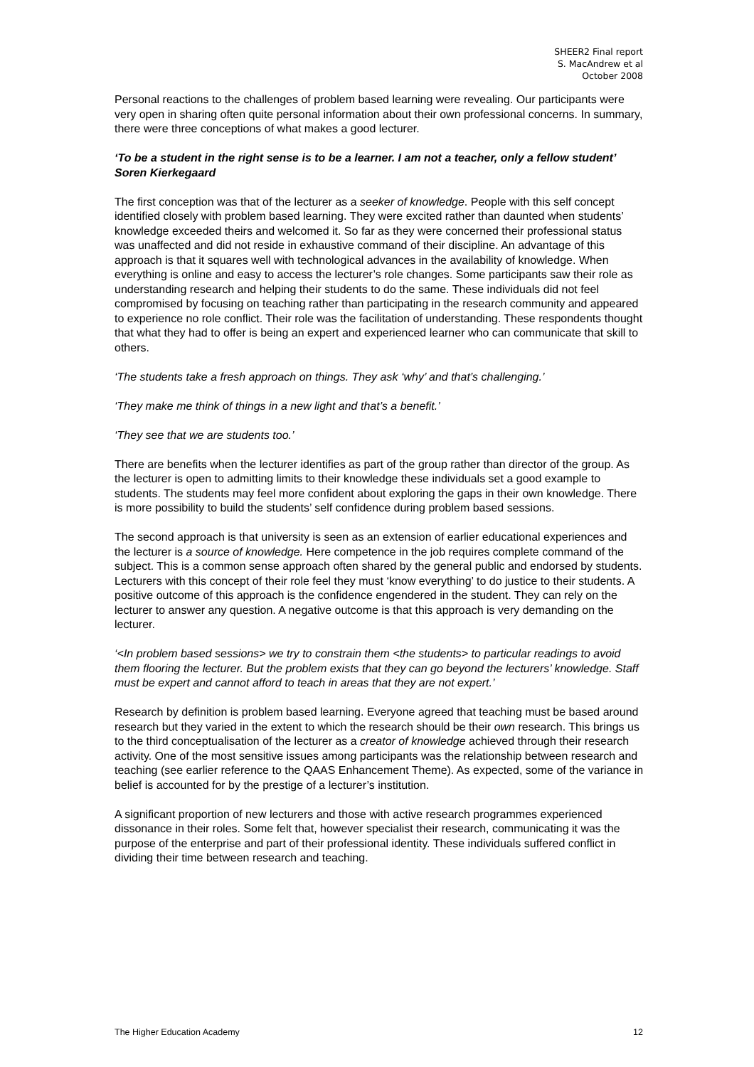SHEER2 Final report
S. MacAndrew et al
October 2008
Personal reactions to the challenges of problem based learning were revealing. Our participants were very open in sharing often quite personal information about their own professional concerns. In summary, there were three conceptions of what makes a good lecturer.
‘To be a student in the right sense is to be a learner. I am not a teacher, only a fellow student’ Soren Kierkegaard
The first conception was that of the lecturer as a seeker of knowledge. People with this self concept identified closely with problem based learning. They were excited rather than daunted when students’ knowledge exceeded theirs and welcomed it. So far as they were concerned their professional status was unaffected and did not reside in exhaustive command of their discipline. An advantage of this approach is that it squares well with technological advances in the availability of knowledge. When everything is online and easy to access the lecturer’s role changes. Some participants saw their role as understanding research and helping their students to do the same. These individuals did not feel compromised by focusing on teaching rather than participating in the research community and appeared to experience no role conflict. Their role was the facilitation of understanding. These respondents thought that what they had to offer is being an expert and experienced learner who can communicate that skill to others.
‘The students take a fresh approach on things. They ask ‘why’ and that’s challenging.’
‘They make me think of things in a new light and that’s a benefit.’
‘They see that we are students too.’
There are benefits when the lecturer identifies as part of the group rather than director of the group. As the lecturer is open to admitting limits to their knowledge these individuals set a good example to students. The students may feel more confident about exploring the gaps in their own knowledge. There is more possibility to build the students’ self confidence during problem based sessions.
The second approach is that university is seen as an extension of earlier educational experiences and the lecturer is a source of knowledge. Here competence in the job requires complete command of the subject. This is a common sense approach often shared by the general public and endorsed by students. Lecturers with this concept of their role feel they must ‘know everything’ to do justice to their students. A positive outcome of this approach is the confidence engendered in the student. They can rely on the lecturer to answer any question. A negative outcome is that this approach is very demanding on the lecturer.
‘<In problem based sessions> we try to constrain them <the students> to particular readings to avoid them flooring the lecturer. But the problem exists that they can go beyond the lecturers’ knowledge. Staff must be expert and cannot afford to teach in areas that they are not expert.’
Research by definition is problem based learning. Everyone agreed that teaching must be based around research but they varied in the extent to which the research should be their own research. This brings us to the third conceptualisation of the lecturer as a creator of knowledge achieved through their research activity. One of the most sensitive issues among participants was the relationship between research and teaching (see earlier reference to the QAAS Enhancement Theme). As expected, some of the variance in belief is accounted for by the prestige of a lecturer’s institution.
A significant proportion of new lecturers and those with active research programmes experienced dissonance in their roles. Some felt that, however specialist their research, communicating it was the purpose of the enterprise and part of their professional identity. These individuals suffered conflict in dividing their time between research and teaching.
The Higher Education Academy 12